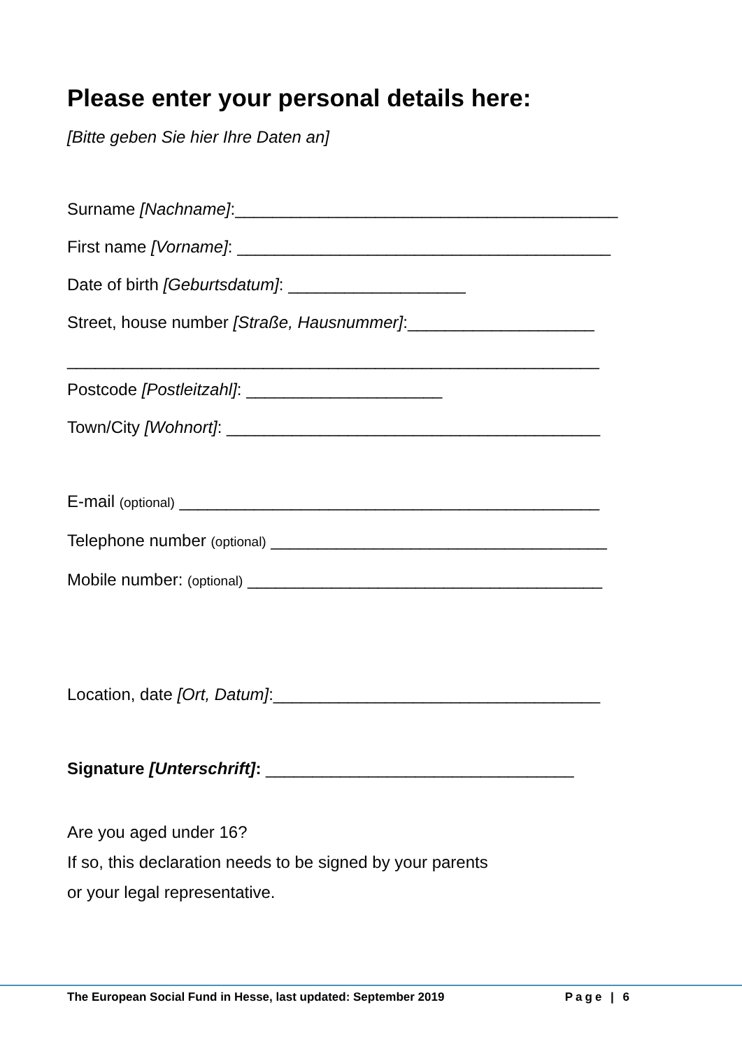Please enter your personal details here:
[Bitte geben Sie hier Ihre Daten an]
Surname [Nachname]:_________________________________________
First name [Vorname]: ________________________________________
Date of birth [Geburtsdatum]: ___________________
Street, house number [Straße, Hausnummer]:____________________
_________________________________________________________
Postcode [Postleitzahl]: _____________________
Town/City [Wohnort]: ________________________________________
E-mail (optional) _____________________________________________
Telephone number (optional) ____________________________________
Mobile number: (optional) ______________________________________
Location, date [Ort, Datum]:___________________________________
Signature [Unterschrift]: _________________________________
Are you aged under 16?
If so, this declaration needs to be signed by your parents
or your legal representative.
The European Social Fund in Hesse, last updated: September 2019 Page | 6